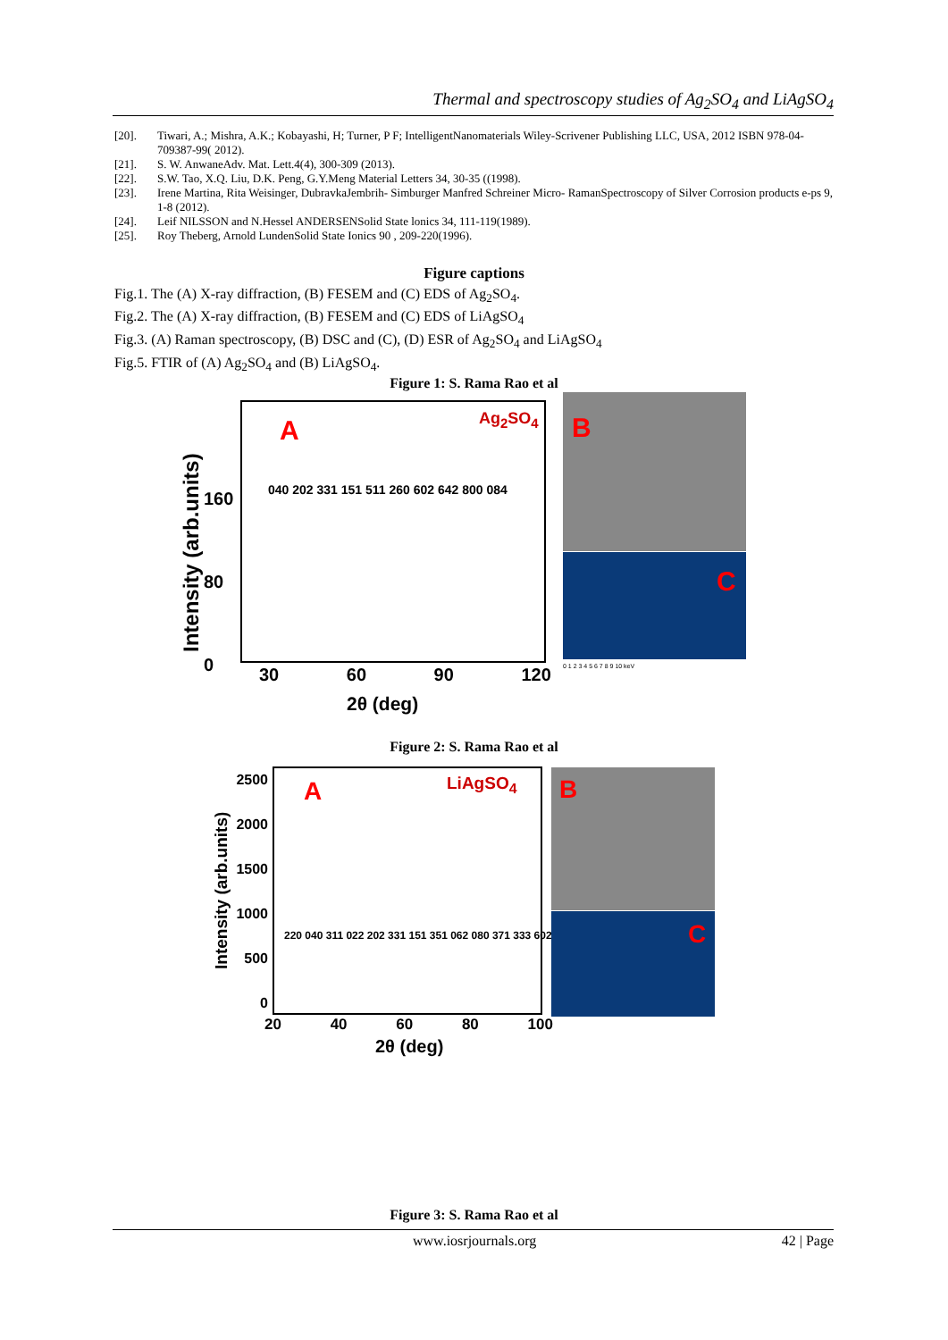Thermal and spectroscopy studies of Ag<sub>2</sub>SO<sub>4</sub> and LiAgSO<sub>4</sub>
[20]. Tiwari, A.; Mishra, A.K.; Kobayashi, H; Turner, P F; IntelligentNanomaterials Wiley-Scrivener Publishing LLC, USA, 2012 ISBN 978-04-709387-99( 2012).
[21]. S. W. AnwaneAdv. Mat. Lett.4(4), 300-309 (2013).
[22]. S.W. Tao, X.Q. Liu, D.K. Peng, G.Y.Meng Material Letters 34, 30-35 ((1998).
[23]. Irene Martina, Rita Weisinger, DubravkaJembrih- Simburger Manfred Schreiner Micro- RamanSpectroscopy of Silver Corrosion products e-ps 9, 1-8 (2012).
[24]. Leif NILSSON and N.Hessel ANDERSENSolid State lonics 34, 111-119(1989).
[25]. Roy Theberg, Arnold LundenSolid State Ionics 90 , 209-220(1996).
Figure captions
Fig.1. The (A) X-ray diffraction, (B) FESEM and (C) EDS of Ag<sub>2</sub>SO<sub>4</sub>.
Fig.2. The (A) X-ray diffraction, (B) FESEM and (C) EDS of LiAgSO<sub>4</sub>
Fig.3. (A) Raman spectroscopy, (B) DSC and (C), (D) ESR of Ag<sub>2</sub>SO<sub>4</sub> and LiAgSO<sub>4</sub>
Fig.5. FTIR of (A) Ag<sub>2</sub>SO<sub>4</sub> and (B) LiAgSO<sub>4</sub>.
Figure 1: S. Rama Rao et al
A Ag<sub>2</sub>SO<sub>4</sub>
040 202 331 151 511 260 602 642 800 084
160
80
0
Intensity (arb.units) 30 60 90 120
2θ (deg)
B
C
0 1 2 3 4 5 6 7 8 9 10 keV
Figure 2: S. Rama Rao et al
A LiAgSO<sub>4</sub>
220 040 311 022 202 331 151 351 062 080 371 333 602
2500
2000
1500
1000
500
0
Intensity (arb.units)
20 40 60 80 100
2θ (deg)
B
C
Figure 3: S. Rama Rao et al
www.iosrjournals.org 42 | Page